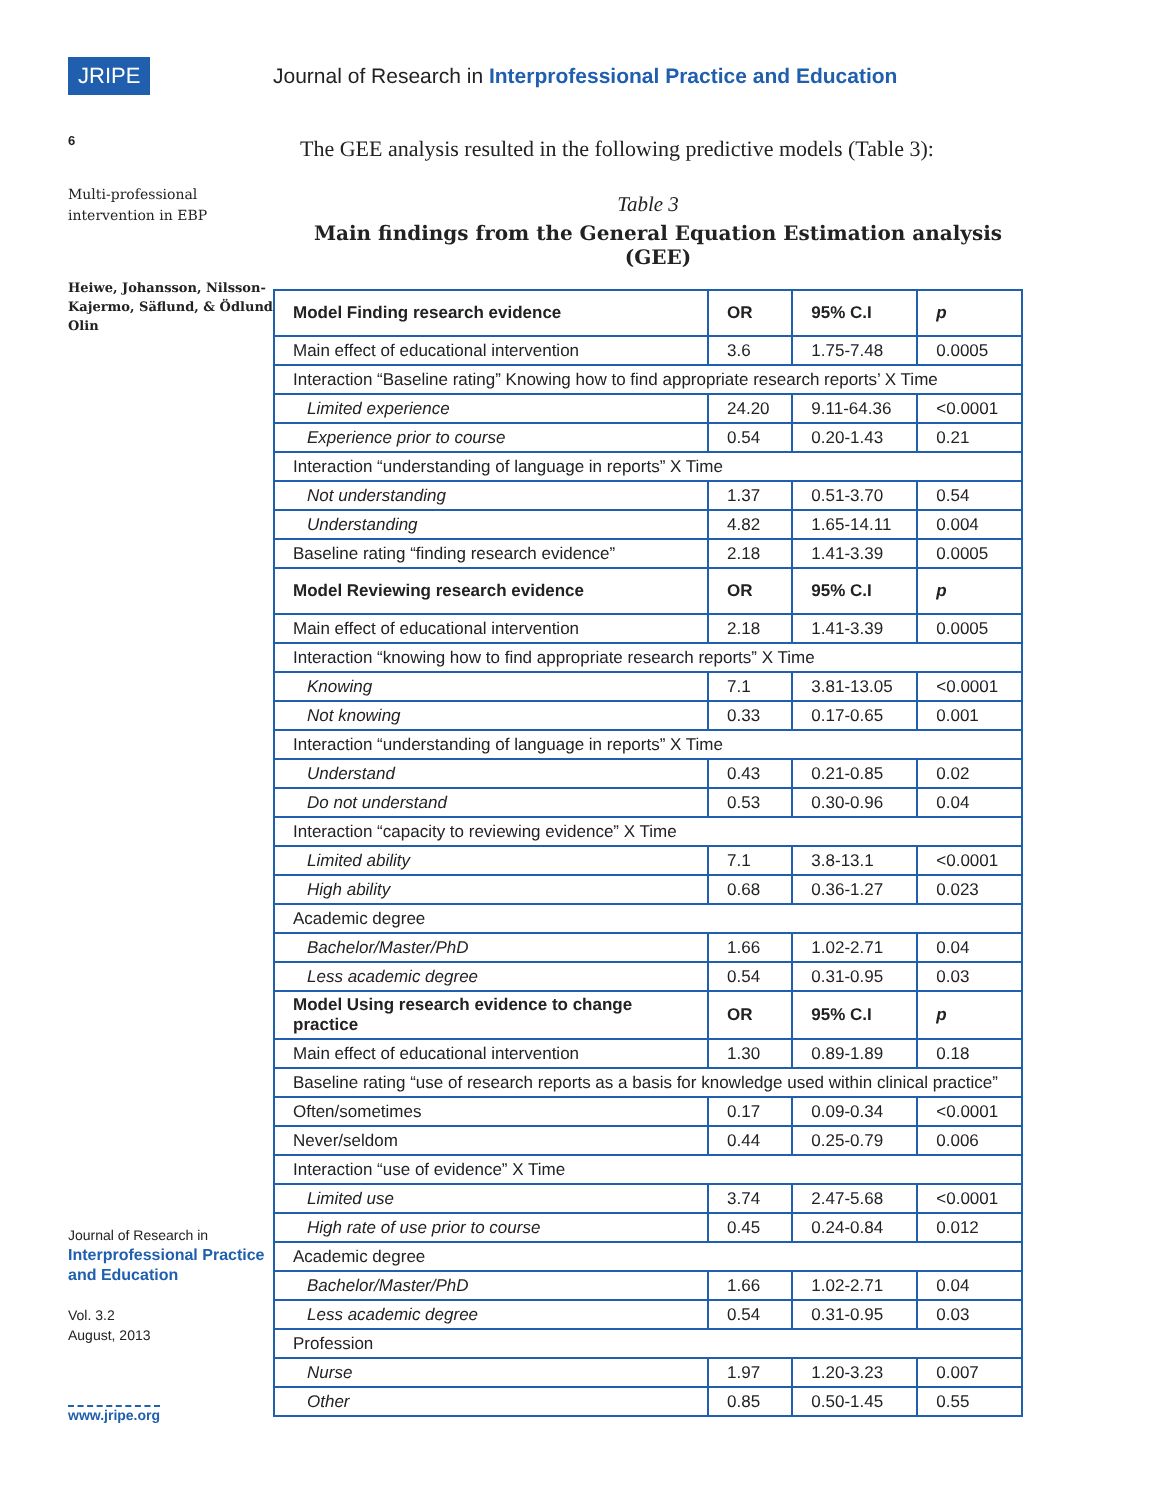JRIPE
6
Multi-professional intervention in EBP
Heiwe, Johansson, Nilsson-Kajermo, Säflund, & Ödlund Olin
Journal of Research in
Interprofessional Practice and Education
Vol. 3.2
August, 2013
www.jripe.org
Journal of Research in Interprofessional Practice and Education
The GEE analysis resulted in the following predictive models (Table 3):
Table 3
Main findings from the General Equation Estimation analysis (GEE)
| Model Finding research evidence | OR | 95% C.I | p |
| --- | --- | --- | --- |
| Main effect of educational intervention | 3.6 | 1.75-7.48 | 0.0005 |
| Interaction “Baseline rating” Knowing how to find appropriate research reports’ X Time | | | |
| Limited experience | 24.20 | 9.11-64.36 | <0.0001 |
| Experience prior to course | 0.54 | 0.20-1.43 | 0.21 |
| Interaction “understanding of language in reports” X Time | | | |
| Not understanding | 1.37 | 0.51-3.70 | 0.54 |
| Understanding | 4.82 | 1.65-14.11 | 0.004 |
| Baseline rating “finding research evidence” | 2.18 | 1.41-3.39 | 0.0005 |
| Model Reviewing research evidence | OR | 95% C.I | p |
| Main effect of educational intervention | 2.18 | 1.41-3.39 | 0.0005 |
| Interaction “knowing how to find appropriate research reports” X Time | | | |
| Knowing | 7.1 | 3.81-13.05 | <0.0001 |
| Not knowing | 0.33 | 0.17-0.65 | 0.001 |
| Interaction “understanding of language in reports” X Time | | | |
| Understand | 0.43 | 0.21-0.85 | 0.02 |
| Do not understand | 0.53 | 0.30-0.96 | 0.04 |
| Interaction “capacity to reviewing evidence” X Time | | | |
| Limited ability | 7.1 | 3.8-13.1 | <0.0001 |
| High ability | 0.68 | 0.36-1.27 | 0.023 |
| Academic degree | | | |
| Bachelor/Master/PhD | 1.66 | 1.02-2.71 | 0.04 |
| Less academic degree | 0.54 | 0.31-0.95 | 0.03 |
| Model Using research evidence to change practice | OR | 95% C.I | p |
| Main effect of educational intervention | 1.30 | 0.89-1.89 | 0.18 |
| Baseline rating “use of research reports as a basis for knowledge used within clinical practice” | | | |
| Often/sometimes | 0.17 | 0.09-0.34 | <0.0001 |
| Never/seldom | 0.44 | 0.25-0.79 | 0.006 |
| Interaction “use of evidence” X Time | | | |
| Limited use | 3.74 | 2.47-5.68 | <0.0001 |
| High rate of use prior to course | 0.45 | 0.24-0.84 | 0.012 |
| Academic degree | | | |
| Bachelor/Master/PhD | 1.66 | 1.02-2.71 | 0.04 |
| Less academic degree | 0.54 | 0.31-0.95 | 0.03 |
| Profession | | | |
| Nurse | 1.97 | 1.20-3.23 | 0.007 |
| Other | 0.85 | 0.50-1.45 | 0.55 |